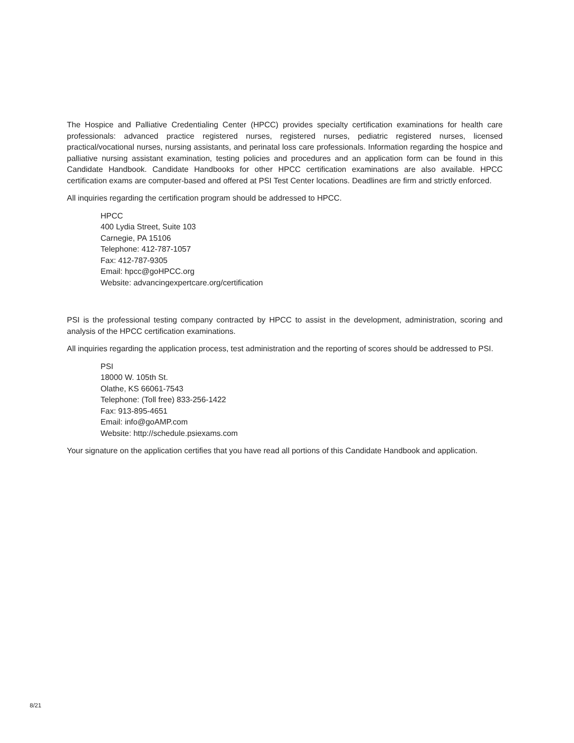The Hospice and Palliative Credentialing Center (HPCC) provides specialty certification examinations for health care professionals: advanced practice registered nurses, registered nurses, pediatric registered nurses, licensed practical/vocational nurses, nursing assistants, and perinatal loss care professionals. Information regarding the hospice and palliative nursing assistant examination, testing policies and procedures and an application form can be found in this Candidate Handbook. Candidate Handbooks for other HPCC certification examinations are also available. HPCC certification exams are computer-based and offered at PSI Test Center locations. Deadlines are firm and strictly enforced.
All inquiries regarding the certification program should be addressed to HPCC.
HPCC
400 Lydia Street, Suite 103
Carnegie, PA 15106
Telephone: 412-787-1057
Fax: 412-787-9305
Email: hpcc@goHPCC.org
Website: advancingexpertcare.org/certification
PSI is the professional testing company contracted by HPCC to assist in the development, administration, scoring and analysis of the HPCC certification examinations.
All inquiries regarding the application process, test administration and the reporting of scores should be addressed to PSI.
PSI
18000 W. 105th St.
Olathe, KS 66061-7543
Telephone: (Toll free) 833-256-1422
Fax: 913-895-4651
Email: info@goAMP.com
Website: http://schedule.psiexams.com
Your signature on the application certifies that you have read all portions of this Candidate Handbook and application.
8/21